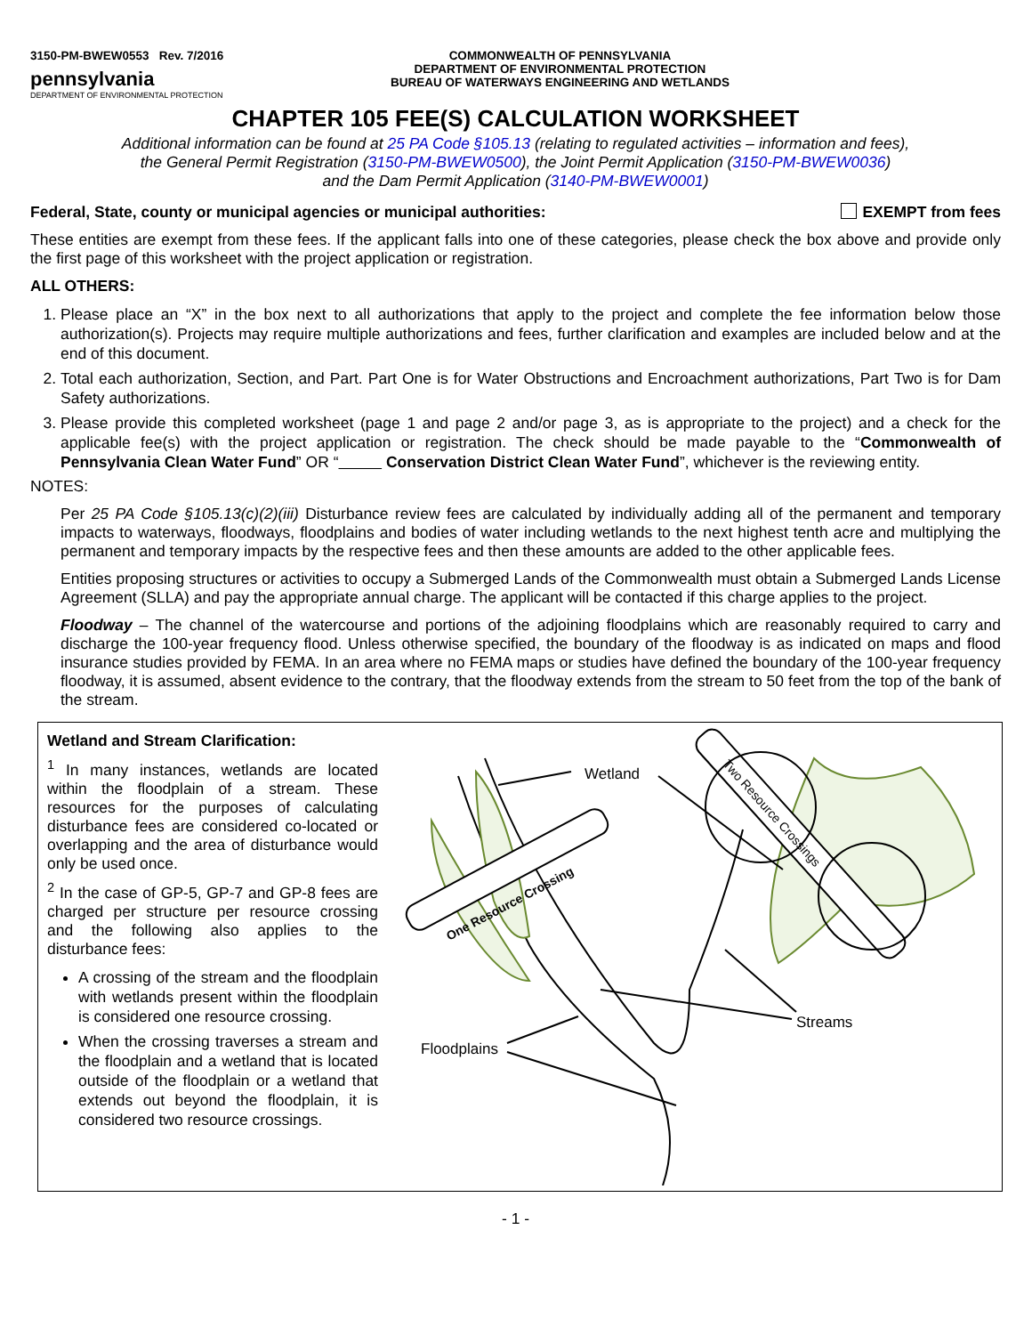3150-PM-BWEW0553 Rev. 7/2016
pennsylvania
DEPARTMENT OF ENVIRONMENTAL PROTECTION
COMMONWEALTH OF PENNSYLVANIA
DEPARTMENT OF ENVIRONMENTAL PROTECTION
BUREAU OF WATERWAYS ENGINEERING AND WETLANDS
CHAPTER 105 FEE(S) CALCULATION WORKSHEET
Additional information can be found at 25 PA Code §105.13 (relating to regulated activities – information and fees),
the General Permit Registration (3150-PM-BWEW0500), the Joint Permit Application (3150-PM-BWEW0036)
and the Dam Permit Application (3140-PM-BWEW0001)
Federal, State, county or municipal agencies or municipal authorities: EXEMPT from fees
These entities are exempt from these fees. If the applicant falls into one of these categories, please check the box above and provide only the first page of this worksheet with the project application or registration.
ALL OTHERS:
1. Please place an “X” in the box next to all authorizations that apply to the project and complete the fee information below those authorization(s). Projects may require multiple authorizations and fees, further clarification and examples are included below and at the end of this document.
2. Total each authorization, Section, and Part. Part One is for Water Obstructions and Encroachment authorizations, Part Two is for Dam Safety authorizations.
3. Please provide this completed worksheet (page 1 and page 2 and/or page 3, as is appropriate to the project) and a check for the applicable fee(s) with the project application or registration. The check should be made payable to the “Commonwealth of Pennsylvania Clean Water Fund” OR “ Conservation District Clean Water Fund”, whichever is the reviewing entity.
NOTES:
Per 25 PA Code §105.13(c)(2)(iii) Disturbance review fees are calculated by individually adding all of the permanent and temporary impacts to waterways, floodways, floodplains and bodies of water including wetlands to the next highest tenth acre and multiplying the permanent and temporary impacts by the respective fees and then these amounts are added to the other applicable fees.
Entities proposing structures or activities to occupy a Submerged Lands of the Commonwealth must obtain a Submerged Lands License Agreement (SLLA) and pay the appropriate annual charge. The applicant will be contacted if this charge applies to the project.
Floodway – The channel of the watercourse and portions of the adjoining floodplains which are reasonably required to carry and discharge the 100-year frequency flood. Unless otherwise specified, the boundary of the floodway is as indicated on maps and flood insurance studies provided by FEMA. In an area where no FEMA maps or studies have defined the boundary of the 100-year frequency floodway, it is assumed, absent evidence to the contrary, that the floodway extends from the stream to 50 feet from the top of the bank of the stream.
Wetland and Stream Clarification:
<sup>1</sup> In many instances, wetlands are located within the floodplain of a stream. These resources for the purposes of calculating disturbance fees are considered co-located or overlapping and the area of disturbance would only be used once.
<sup>2</sup> In the case of GP-5, GP-7 and GP-8 fees are charged per structure per resource crossing and the following also applies to the disturbance fees:
A crossing of the stream and the floodplain with wetlands present within the floodplain is considered one resource crossing.
When the crossing traverses a stream and the floodplain and a wetland that is located outside of the floodplain or a wetland that extends out beyond the floodplain, it is considered two resource crossings.
One Resource Crossing
Two Resource Crossings
Wetland
Streams
Floodplains
- 1 -